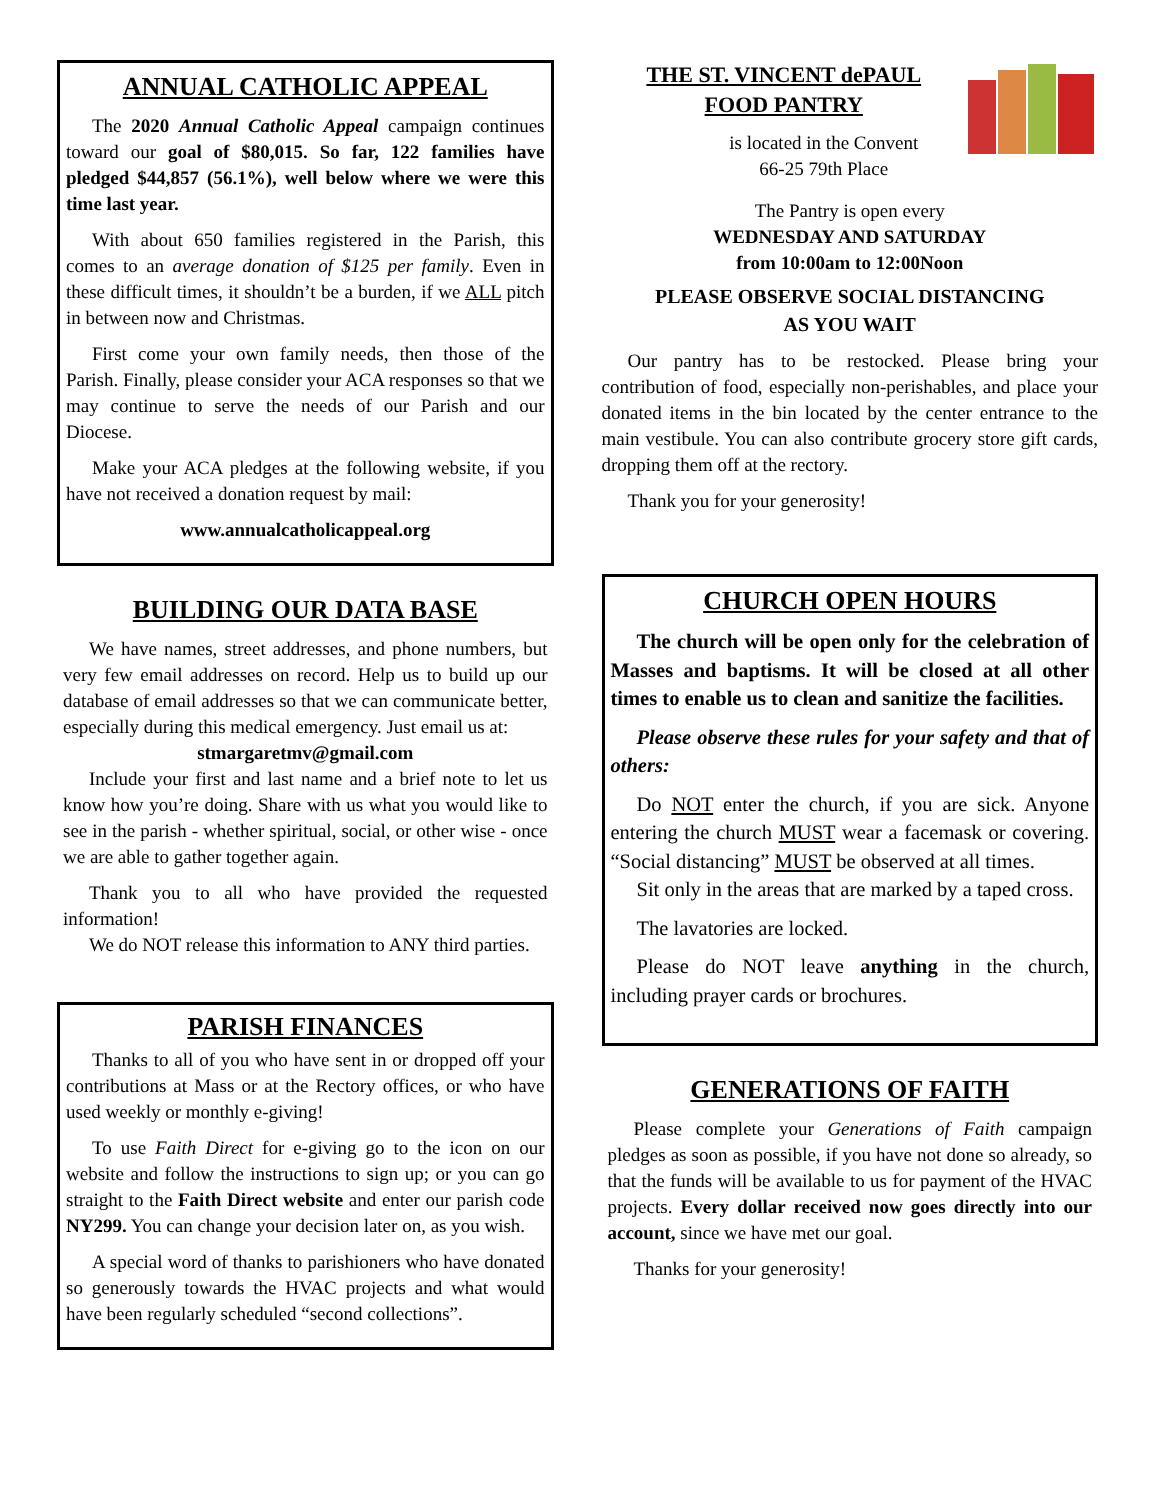ANNUAL CATHOLIC APPEAL
The 2020 Annual Catholic Appeal campaign continues toward our goal of $80,015. So far, 122 families have pledged $44,857 (56.1%), well below where we were this time last year.
With about 650 families registered in the Parish, this comes to an average donation of $125 per family. Even in these difficult times, it shouldn’t be a burden, if we ALL pitch in between now and Christmas.
First come your own family needs, then those of the Parish. Finally, please consider your ACA responses so that we may continue to serve the needs of our Parish and our Diocese.
Make your ACA pledges at the following website, if you have not received a donation request by mail:
www.annualcatholicappeal.org
BUILDING OUR DATA BASE
We have names, street addresses, and phone numbers, but very few email addresses on record. Help us to build up our database of email addresses so that we can communicate better, especially during this medical emergency. Just email us at:
stmargaretmv@gmail.com
Include your first and last name and a brief note to let us know how you’re doing. Share with us what you would like to see in the parish - whether spiritual, social, or other wise - once we are able to gather together again.
Thank you to all who have provided the requested information!
We do NOT release this information to ANY third parties.
PARISH FINANCES
Thanks to all of you who have sent in or dropped off your contributions at Mass or at the Rectory offices, or who have used weekly or monthly e-giving!
To use Faith Direct for e-giving go to the icon on our website and follow the instructions to sign up; or you can go straight to the Faith Direct website and enter our parish code NY299. You can change your decision later on, as you wish.
A special word of thanks to parishioners who have donated so generously towards the HVAC projects and what would have been regularly scheduled “second collections”.
THE ST. VINCENT dePAUL
FOOD PANTRY
is located in the Convent
66-25 79th Place
The Pantry is open every
WEDNESDAY AND SATURDAY
from 10:00am to 12:00Noon
PLEASE OBSERVE SOCIAL DISTANCING
AS YOU WAIT
Our pantry has to be restocked. Please bring your contribution of food, especially non-perishables, and place your donated items in the bin located by the center entrance to the main vestibule. You can also contribute grocery store gift cards, dropping them off at the rectory.
Thank you for your generosity!
CHURCH OPEN HOURS
The church will be open only for the celebration of Masses and baptisms. It will be closed at all other times to enable us to clean and sanitize the facilities.
Please observe these rules for your safety and that of others:
Do NOT enter the church, if you are sick. Anyone entering the church MUST wear a facemask or covering. “Social distancing” MUST be observed at all times.
Sit only in the areas that are marked by a taped cross.
The lavatories are locked.
Please do NOT leave anything in the church, including prayer cards or brochures.
GENERATIONS OF FAITH
Please complete your Generations of Faith campaign pledges as soon as possible, if you have not done so already, so that the funds will be available to us for payment of the HVAC projects. Every dollar received now goes directly into our account, since we have met our goal.
Thanks for your generosity!